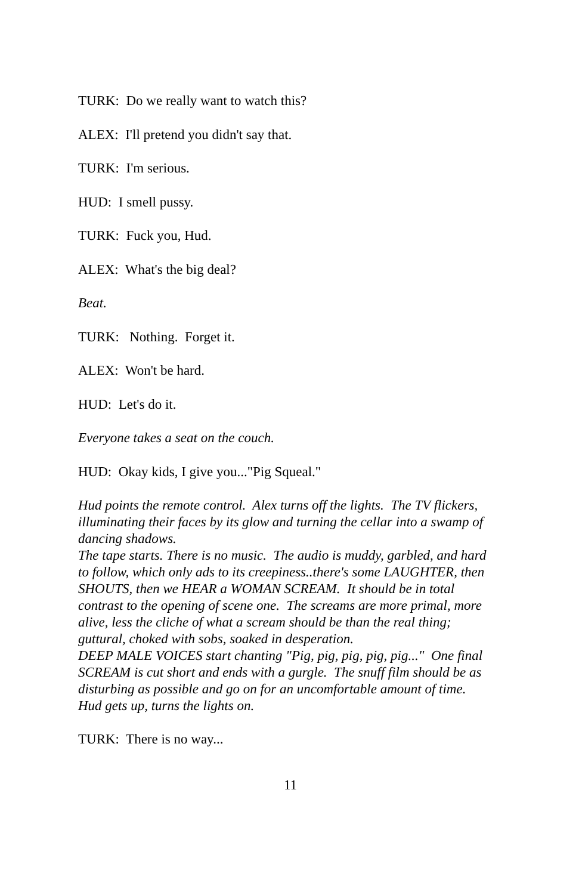TURK: Do we really want to watch this?
ALEX: I'll pretend you didn't say that.
TURK: I'm serious.
HUD: I smell pussy.
TURK: Fuck you, Hud.
ALEX: What's the big deal?
Beat.
TURK: Nothing. Forget it.
ALEX: Won't be hard.
HUD: Let's do it.
Everyone takes a seat on the couch.
HUD: Okay kids, I give you..."Pig Squeal."
Hud points the remote control. Alex turns off the lights. The TV flickers, illuminating their faces by its glow and turning the cellar into a swamp of dancing shadows.
The tape starts. There is no music. The audio is muddy, garbled, and hard to follow, which only ads to its creepiness..there's some LAUGHTER, then SHOUTS, then we HEAR a WOMAN SCREAM. It should be in total contrast to the opening of scene one. The screams are more primal, more alive, less the cliche of what a scream should be than the real thing; guttural, choked with sobs, soaked in desperation.
DEEP MALE VOICES start chanting "Pig, pig, pig, pig, pig..." One final SCREAM is cut short and ends with a gurgle. The snuff film should be as disturbing as possible and go on for an uncomfortable amount of time.
Hud gets up, turns the lights on.
TURK: There is no way...
11